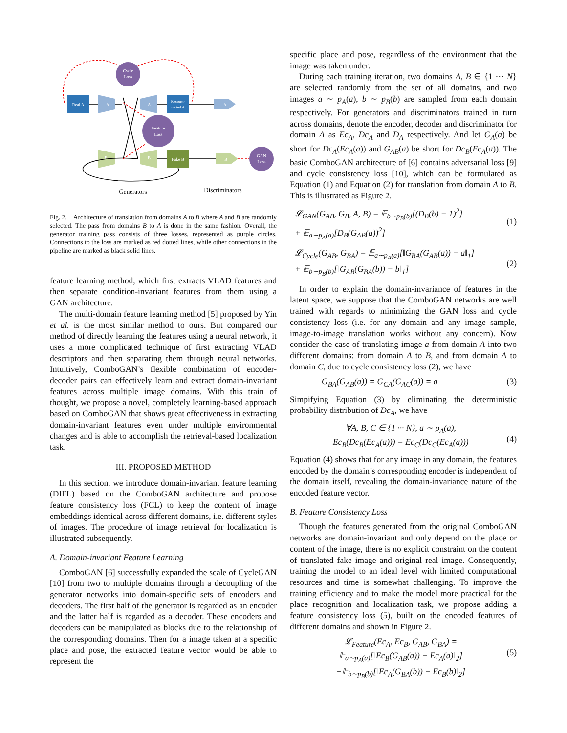Cycle
Loss
Real A
A
A
Reconst-
ructed A
A
Feature
Loss
B
B
Fake B
B
GAN
Loss
Generators
Discriminators
Fig. 2. Architecture of translation from domains A to B where A and B are randomly selected. The pass from domains B to A is done in the same fashion. Overall, the generator training pass consists of three losses, represented as purple circles. Connections to the loss are marked as red dotted lines, while other connections in the pipeline are marked as black solid lines.
feature learning method, which first extracts VLAD features and then separate condition-invariant features from them using a GAN architecture.
The multi-domain feature learning method [5] proposed by Yin et al. is the most similar method to ours. But compared our method of directly learning the features using a neural network, it uses a more complicated technique of first extracting VLAD descriptors and then separating them through neural networks. Intuitively, ComboGAN’s flexible combination of encoder-decoder pairs can effectively learn and extract domain-invariant features across multiple image domains. With this train of thought, we propose a novel, completely learning-based approach based on ComboGAN that shows great effectiveness in extracting domain-invariant features even under multiple environmental changes and is able to accomplish the retrieval-based localization task.
III. PROPOSED METHOD
In this section, we introduce domain-invariant feature learning (DIFL) based on the ComboGAN architecture and propose feature consistency loss (FCL) to keep the content of image embeddings identical across different domains, i.e. different styles of images. The procedure of image retrieval for localization is illustrated subsequently.
A. Domain-invariant Feature Learning
ComboGAN [6] successfully expanded the scale of CycleGAN [10] from two to multiple domains through a decoupling of the generator networks into domain-specific sets of encoders and decoders. The first half of the generator is regarded as an encoder and the latter half is regarded as a decoder. These encoders and decoders can be manipulated as blocks due to the relationship of the corresponding domains. Then for a image taken at a specific place and pose, the extracted feature vector would be able to represent the
specific place and pose, regardless of the environment that the image was taken under.
During each training iteration, two domains A, B ∈ {1 ··· N} are selected randomly from the set of all domains, and two images a ∼ p<sub>A</sub>(a), b ∼ p<sub>B</sub>(b) are sampled from each domain respectively. For generators and discriminators trained in turn across domains, denote the encoder, decoder and discriminator for domain A as Ec<sub>A</sub>, Dc<sub>A</sub> and D<sub>A</sub> respectively. And let G<sub>A</sub>(a) be short for Dc<sub>A</sub>(Ec<sub>A</sub>(a)) and G<sub>AB</sub>(a) be short for Dc<sub>B</sub>(Ec<sub>A</sub>(a)). The basic ComboGAN architecture of [6] contains adversarial loss [9] and cycle consistency loss [10], which can be formulated as Equation (1) and Equation (2) for translation from domain A to B. This is illustrated as Figure 2.
𝓛<sub>GAN</sub>(G<sub>AB</sub>, G<sub>B</sub>, A, B) = 𝔼<sub>b∼p<sub>B</sub>(b)</sub>[(D<sub>B</sub>(b) − 1)<sup>2</sup>]
+ 𝔼<sub>a∼p<sub>A</sub>(a)</sub>[D<sub>B</sub>(G<sub>AB</sub>(a))<sup>2</sup>]
(1)
𝓛<sub>Cycle</sub>(G<sub>AB</sub>, G<sub>BA</sub>) = 𝔼<sub>a∼p<sub>A</sub>(a)</sub>[‖G<sub>BA</sub>(G<sub>AB</sub>(a)) − a‖<sub>1</sub>]
+ 𝔼<sub>b∼p<sub>B</sub>(b)</sub>[‖G<sub>AB</sub>(G<sub>BA</sub>(b)) − b‖<sub>1</sub>]
(2)
In order to explain the domain-invariance of features in the latent space, we suppose that the ComboGAN networks are well trained with regards to minimizing the GAN loss and cycle consistency loss (i.e. for any domain and any image sample, image-to-image translation works without any concern). Now consider the case of translating image a from domain A into two different domains: from domain A to B, and from domain A to domain C, due to cycle consistency loss (2), we have
G<sub>BA</sub>(G<sub>AB</sub>(a)) = G<sub>CA</sub>(G<sub>AC</sub>(a)) = a (3)
Simpifying Equation (3) by eliminating the deterministic probability distribution of Dc<sub>A</sub>, we have
∀A, B, C ∈ {1 ··· N}, a ∼ p<sub>A</sub>(a),
Ec<sub>B</sub>(Dc<sub>B</sub>(Ec<sub>A</sub>(a))) = Ec<sub>C</sub>(Dc<sub>C</sub>(Ec<sub>A</sub>(a)))
(4)
Equation (4) shows that for any image in any domain, the features encoded by the domain’s corresponding encoder is independent of the domain itself, revealing the domain-invariance nature of the encoded feature vector.
B. Feature Consistency Loss
Though the features generated from the original ComboGAN networks are domain-invariant and only depend on the place or content of the image, there is no explicit constraint on the content of translated fake image and original real image. Consequently, training the model to an ideal level with limited computational resources and time is somewhat challenging. To improve the training efficiency and to make the model more practical for the place recognition and localization task, we propose adding a feature consistency loss (5), built on the encoded features of different domains and shown in Figure 2.
𝓛<sub>Feature</sub>(Ec<sub>A</sub>, Ec<sub>B</sub>, G<sub>AB</sub>, G<sub>BA</sub>) =
𝔼<sub>a∼p<sub>A</sub>(a)</sub>[‖Ec<sub>B</sub>(G<sub>AB</sub>(a)) − Ec<sub>A</sub>(a)‖<sub>2</sub>]
+𝔼<sub>b∼p<sub>B</sub>(b)</sub>[‖Ec<sub>A</sub>(G<sub>BA</sub>(b)) − Ec<sub>B</sub>(b)‖<sub>2</sub>]
(5)